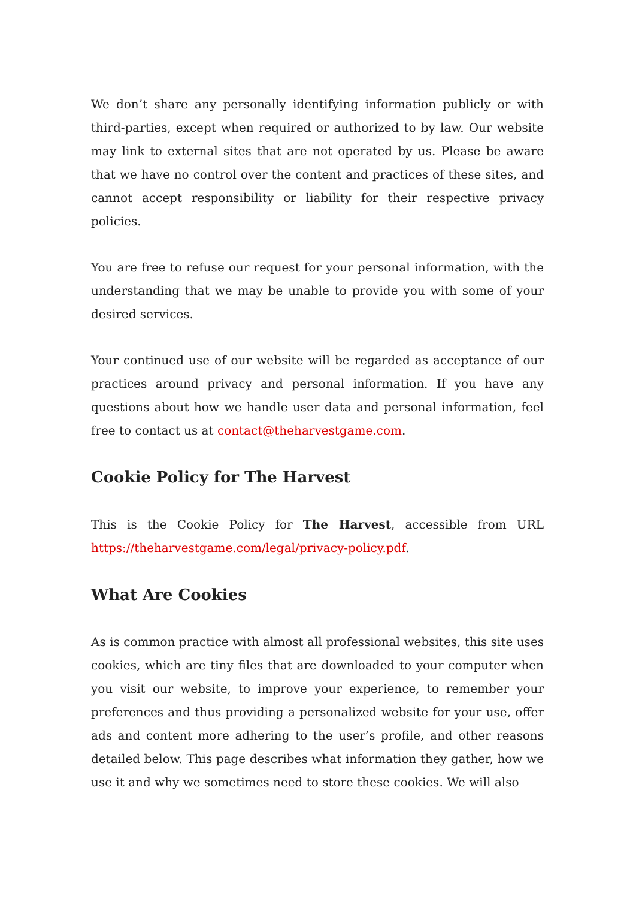We don’t share any personally identifying information publicly or with third-parties, except when required or authorized to by law. Our website may link to external sites that are not operated by us. Please be aware that we have no control over the content and practices of these sites, and cannot accept responsibility or liability for their respective privacy policies.
You are free to refuse our request for your personal information, with the understanding that we may be unable to provide you with some of your desired services.
Your continued use of our website will be regarded as acceptance of our practices around privacy and personal information. If you have any questions about how we handle user data and personal information, feel free to contact us at contact@theharvestgame.com.
Cookie Policy for The Harvest
This is the Cookie Policy for The Harvest, accessible from URL https://theharvestgame.com/legal/privacy-policy.pdf.
What Are Cookies
As is common practice with almost all professional websites, this site uses cookies, which are tiny files that are downloaded to your computer when you visit our website, to improve your experience, to remember your preferences and thus providing a personalized website for your use, offer ads and content more adhering to the user’s profile, and other reasons detailed below. This page describes what information they gather, how we use it and why we sometimes need to store these cookies. We will also